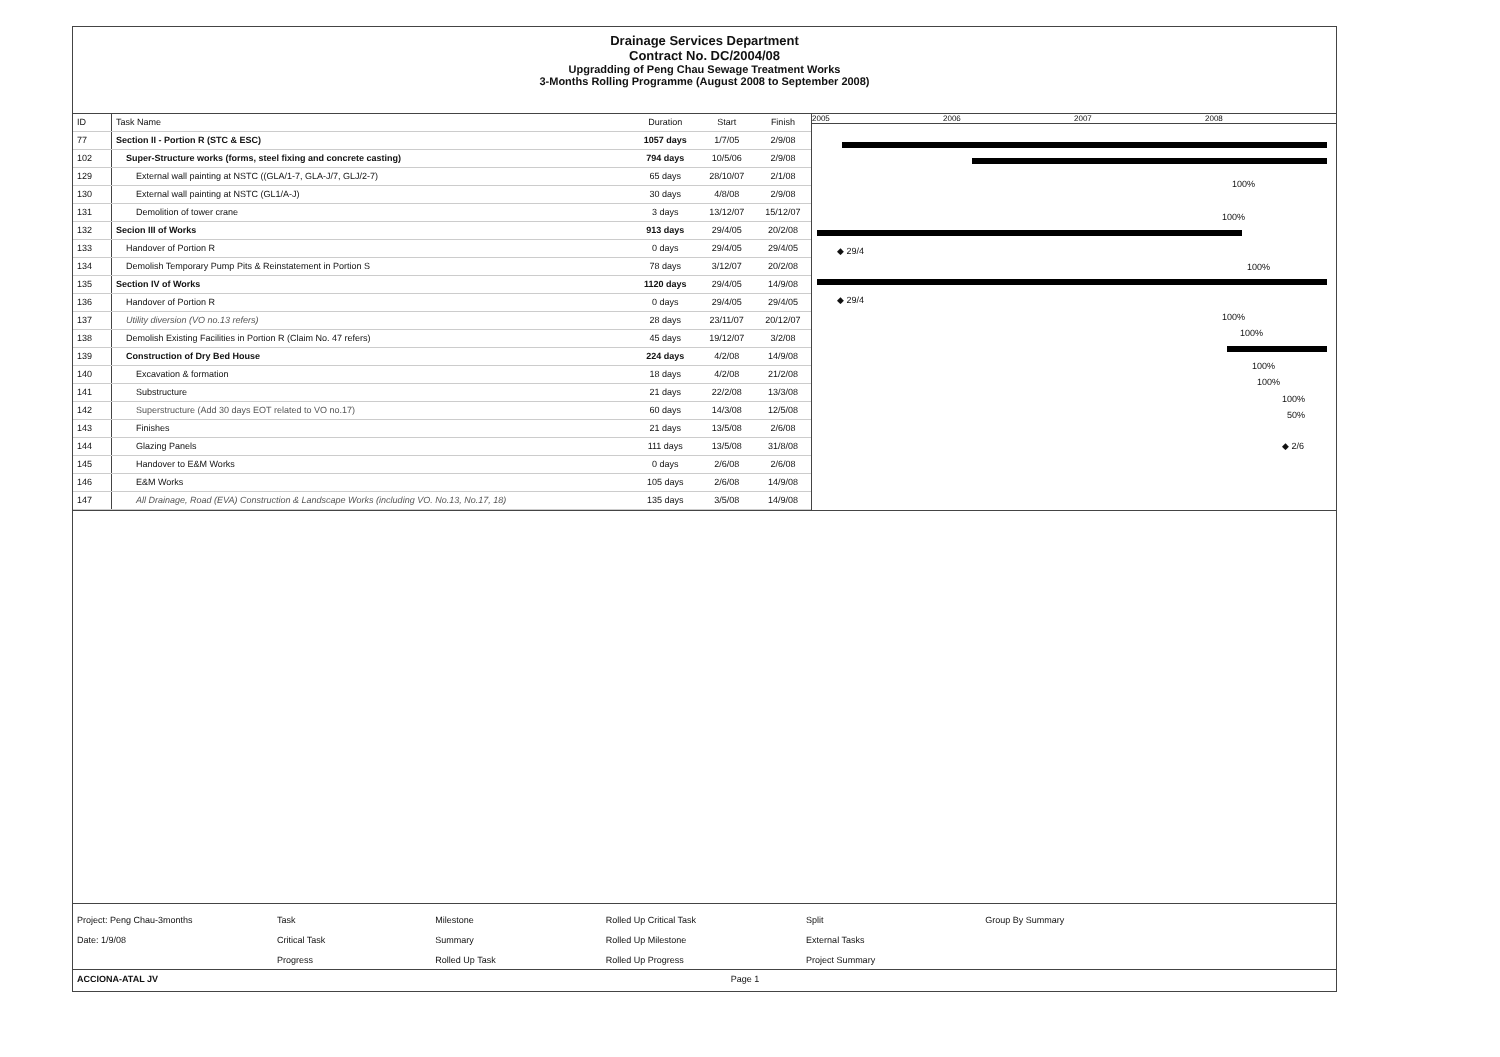Drainage Services Department
Contract No. DC/2004/08
Upgradding of Peng Chau Sewage Treatment Works
3-Months Rolling Programme (August 2008 to September 2008)
| ID | Task Name | Duration | Start | Finish |
| --- | --- | --- | --- | --- |
| 77 | Section II - Portion R (STC & ESC) | 1057 days | 1/7/05 | 2/9/08 |
| 102 | Super-Structure works (forms, steel fixing and concrete casting) | 794 days | 10/5/06 | 2/9/08 |
| 129 | External wall painting at NSTC ((GLA/1-7, GLA-J/7, GLJ/2-7) | 65 days | 28/10/07 | 2/1/08 |
| 130 | External wall painting at NSTC (GL1/A-J) | 30 days | 4/8/08 | 2/9/08 |
| 131 | Demolition of tower crane | 3 days | 13/12/07 | 15/12/07 |
| 132 | Secion III of Works | 913 days | 29/4/05 | 20/2/08 |
| 133 | Handover of Portion R | 0 days | 29/4/05 | 29/4/05 |
| 134 | Demolish Temporary Pump Pits & Reinstatement in Portion S | 78 days | 3/12/07 | 20/2/08 |
| 135 | Section IV of Works | 1120 days | 29/4/05 | 14/9/08 |
| 136 | Handover of Portion R | 0 days | 29/4/05 | 29/4/05 |
| 137 | Utility diversion (VO no.13 refers) | 28 days | 23/11/07 | 20/12/07 |
| 138 | Demolish Existing Facilities in Portion R (Claim No. 47 refers) | 45 days | 19/12/07 | 3/2/08 |
| 139 | Construction of Dry Bed House | 224 days | 4/2/08 | 14/9/08 |
| 140 | Excavation & formation | 18 days | 4/2/08 | 21/2/08 |
| 141 | Substructure | 21 days | 22/2/08 | 13/3/08 |
| 142 | Superstructure (Add 30 days EOT related to VO no.17) | 60 days | 14/3/08 | 12/5/08 |
| 143 | Finishes | 21 days | 13/5/08 | 2/6/08 |
| 144 | Glazing Panels | 111 days | 13/5/08 | 31/8/08 |
| 145 | Handover to E&M Works | 0 days | 2/6/08 | 2/6/08 |
| 146 | E&M Works | 105 days | 2/6/08 | 14/9/08 |
| 147 | All Drainage, Road (EVA) Construction & Landscape Works (including VO. No.13, No.17, 18) | 135 days | 3/5/08 | 14/9/08 |
2005 2006 2007 2008
100%
100%
◆ 29/4
100%
◆ 29/4
100%
100%
100%
100%
100%
50%
◆ 2/6
Project: Peng Chau-3months
Date: 1/9/08
Task
Critical Task
Progress
Milestone
Summary
Rolled Up Task
Rolled Up Critical Task
Rolled Up Milestone
Rolled Up Progress
Split
External Tasks
Project Summary
Group By Summary
ACCIONA-ATAL JV Page 1